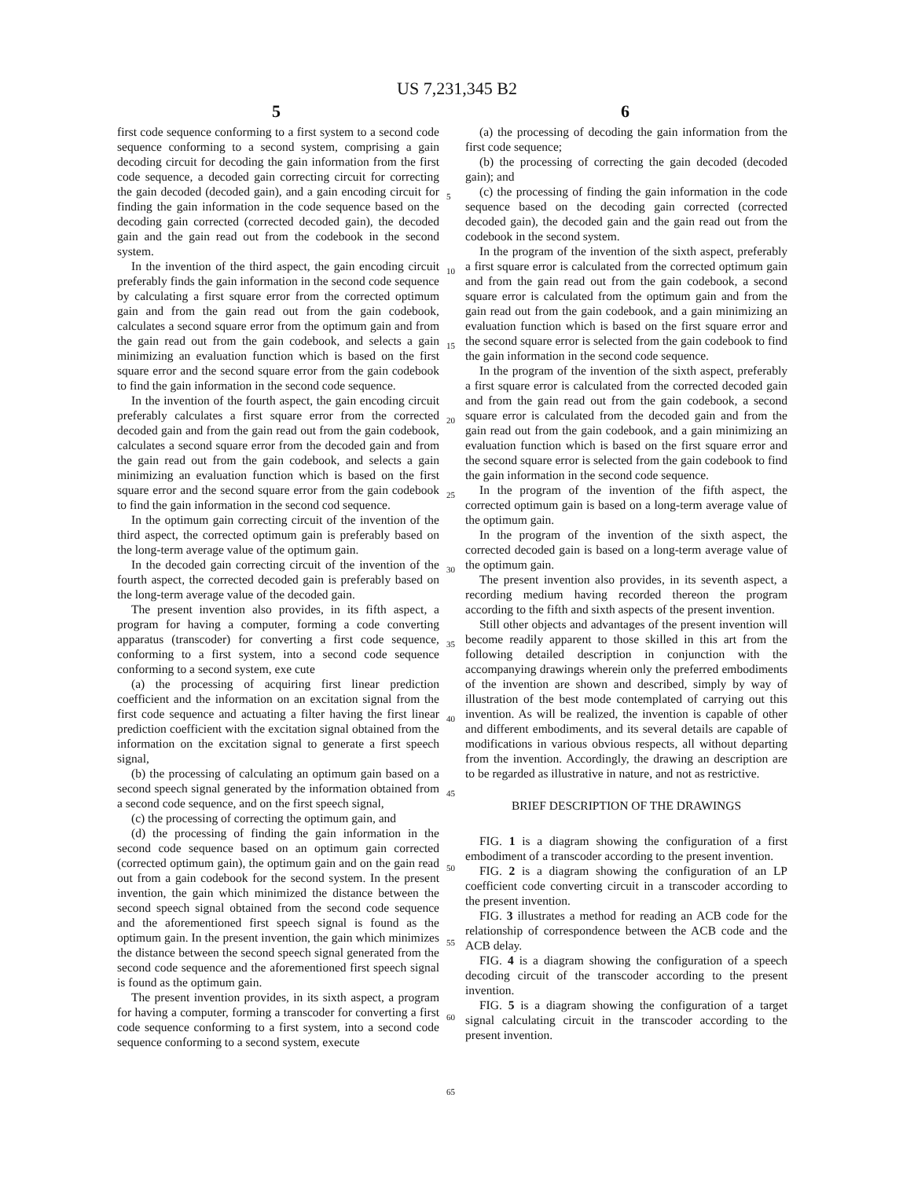US 7,231,345 B2
5 6
first code sequence conforming to a first system to a second code sequence conforming to a second system, comprising a gain decoding circuit for decoding the gain information from the first code sequence, a decoded gain correcting circuit for correcting the gain decoded (decoded gain), and a gain encoding circuit for finding the gain information in the code sequence based on the decoding gain corrected (corrected decoded gain), the decoded gain and the gain read out from the codebook in the second system.
In the invention of the third aspect, the gain encoding circuit preferably finds the gain information in the second code sequence by calculating a first square error from the corrected optimum gain and from the gain read out from the gain codebook, calculates a second square error from the optimum gain and from the gain read out from the gain codebook, and selects a gain minimizing an evaluation function which is based on the first square error and the second square error from the gain codebook to find the gain information in the second code sequence.
In the invention of the fourth aspect, the gain encoding circuit preferably calculates a first square error from the corrected decoded gain and from the gain read out from the gain codebook, calculates a second square error from the decoded gain and from the gain read out from the gain codebook, and selects a gain minimizing an evaluation function which is based on the first square error and the second square error from the gain codebook to find the gain information in the second cod sequence.
In the optimum gain correcting circuit of the invention of the third aspect, the corrected optimum gain is preferably based on the long-term average value of the optimum gain.
In the decoded gain correcting circuit of the invention of the fourth aspect, the corrected decoded gain is preferably based on the long-term average value of the decoded gain.
The present invention also provides, in its fifth aspect, a program for having a computer, forming a code converting apparatus (transcoder) for converting a first code sequence, conforming to a first system, into a second code sequence conforming to a second system, exe cute
(a) the processing of acquiring first linear prediction coefficient and the information on an excitation signal from the first code sequence and actuating a filter having the first linear prediction coefficient with the excitation signal obtained from the information on the excitation signal to generate a first speech signal,
(b) the processing of calculating an optimum gain based on a second speech signal generated by the information obtained from a second code sequence, and on the first speech signal,
(c) the processing of correcting the optimum gain, and
(d) the processing of finding the gain information in the second code sequence based on an optimum gain corrected (corrected optimum gain), the optimum gain and on the gain read out from a gain codebook for the second system. In the present invention, the gain which minimized the distance between the second speech signal obtained from the second code sequence and the aforementioned first speech signal is found as the optimum gain. In the present invention, the gain which minimizes the distance between the second speech signal generated from the second code sequence and the aforementioned first speech signal is found as the optimum gain.
The present invention provides, in its sixth aspect, a program for having a computer, forming a transcoder for converting a first code sequence conforming to a first system, into a second code sequence conforming to a second system, execute
5
10
15
20
25
30
35
40
45
50
55
60
65
(a) the processing of decoding the gain information from the first code sequence;
(b) the processing of correcting the gain decoded (decoded gain); and
(c) the processing of finding the gain information in the code sequence based on the decoding gain corrected (corrected decoded gain), the decoded gain and the gain read out from the codebook in the second system.
In the program of the invention of the sixth aspect, preferably a first square error is calculated from the corrected optimum gain and from the gain read out from the gain codebook, a second square error is calculated from the optimum gain and from the gain read out from the gain codebook, and a gain minimizing an evaluation function which is based on the first square error and the second square error is selected from the gain codebook to find the gain information in the second code sequence.
In the program of the invention of the sixth aspect, preferably a first square error is calculated from the corrected decoded gain and from the gain read out from the gain codebook, a second square error is calculated from the decoded gain and from the gain read out from the gain codebook, and a gain minimizing an evaluation function which is based on the first square error and the second square error is selected from the gain codebook to find the gain information in the second code sequence.
In the program of the invention of the fifth aspect, the corrected optimum gain is based on a long-term average value of the optimum gain.
In the program of the invention of the sixth aspect, the corrected decoded gain is based on a long-term average value of the optimum gain.
The present invention also provides, in its seventh aspect, a recording medium having recorded thereon the program according to the fifth and sixth aspects of the present invention.
Still other objects and advantages of the present invention will become readily apparent to those skilled in this art from the following detailed description in conjunction with the accompanying drawings wherein only the preferred embodiments of the invention are shown and described, simply by way of illustration of the best mode contemplated of carrying out this invention. As will be realized, the invention is capable of other and different embodiments, and its several details are capable of modifications in various obvious respects, all without departing from the invention. Accordingly, the drawing an description are to be regarded as illustrative in nature, and not as restrictive.
BRIEF DESCRIPTION OF THE DRAWINGS
FIG. 1 is a diagram showing the configuration of a first embodiment of a transcoder according to the present invention.
FIG. 2 is a diagram showing the configuration of an LP coefficient code converting circuit in a transcoder according to the present invention.
FIG. 3 illustrates a method for reading an ACB code for the relationship of correspondence between the ACB code and the ACB delay.
FIG. 4 is a diagram showing the configuration of a speech decoding circuit of the transcoder according to the present invention.
FIG. 5 is a diagram showing the configuration of a target signal calculating circuit in the transcoder according to the present invention.